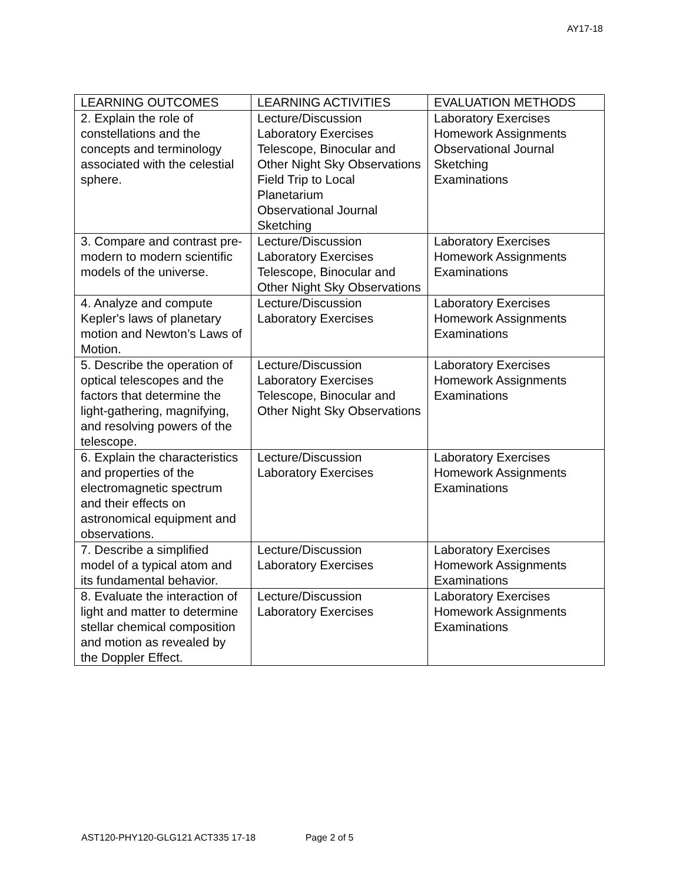AY17-18
| LEARNING OUTCOMES | LEARNING ACTIVITIES | EVALUATION METHODS |
| --- | --- | --- |
| 2. Explain the role of constellations and the concepts and terminology associated with the celestial sphere. | Lecture/Discussion Laboratory Exercises Telescope, Binocular and Other Night Sky Observations Field Trip to Local Planetarium Observational Journal Sketching | Laboratory Exercises Homework Assignments Observational Journal Sketching Examinations |
| 3. Compare and contrast pre-modern to modern scientific models of the universe. | Lecture/Discussion Laboratory Exercises Telescope, Binocular and Other Night Sky Observations | Laboratory Exercises Homework Assignments Examinations |
| 4. Analyze and compute Kepler's laws of planetary motion and Newton’s Laws of Motion. | Lecture/Discussion Laboratory Exercises | Laboratory Exercises Homework Assignments Examinations |
| 5. Describe the operation of optical telescopes and the factors that determine the light-gathering, magnifying, and resolving powers of the telescope. | Lecture/Discussion Laboratory Exercises Telescope, Binocular and Other Night Sky Observations | Laboratory Exercises Homework Assignments Examinations |
| 6. Explain the characteristics and properties of the electromagnetic spectrum and their effects on astronomical equipment and observations. | Lecture/Discussion Laboratory Exercises | Laboratory Exercises Homework Assignments Examinations |
| 7. Describe a simplified model of a typical atom and its fundamental behavior. | Lecture/Discussion Laboratory Exercises | Laboratory Exercises Homework Assignments Examinations |
| 8. Evaluate the interaction of light and matter to determine stellar chemical composition and motion as revealed by the Doppler Effect. | Lecture/Discussion Laboratory Exercises | Laboratory Exercises Homework Assignments Examinations |
AST120-PHY120-GLG121 ACT335 17-18 Page 2 of 5